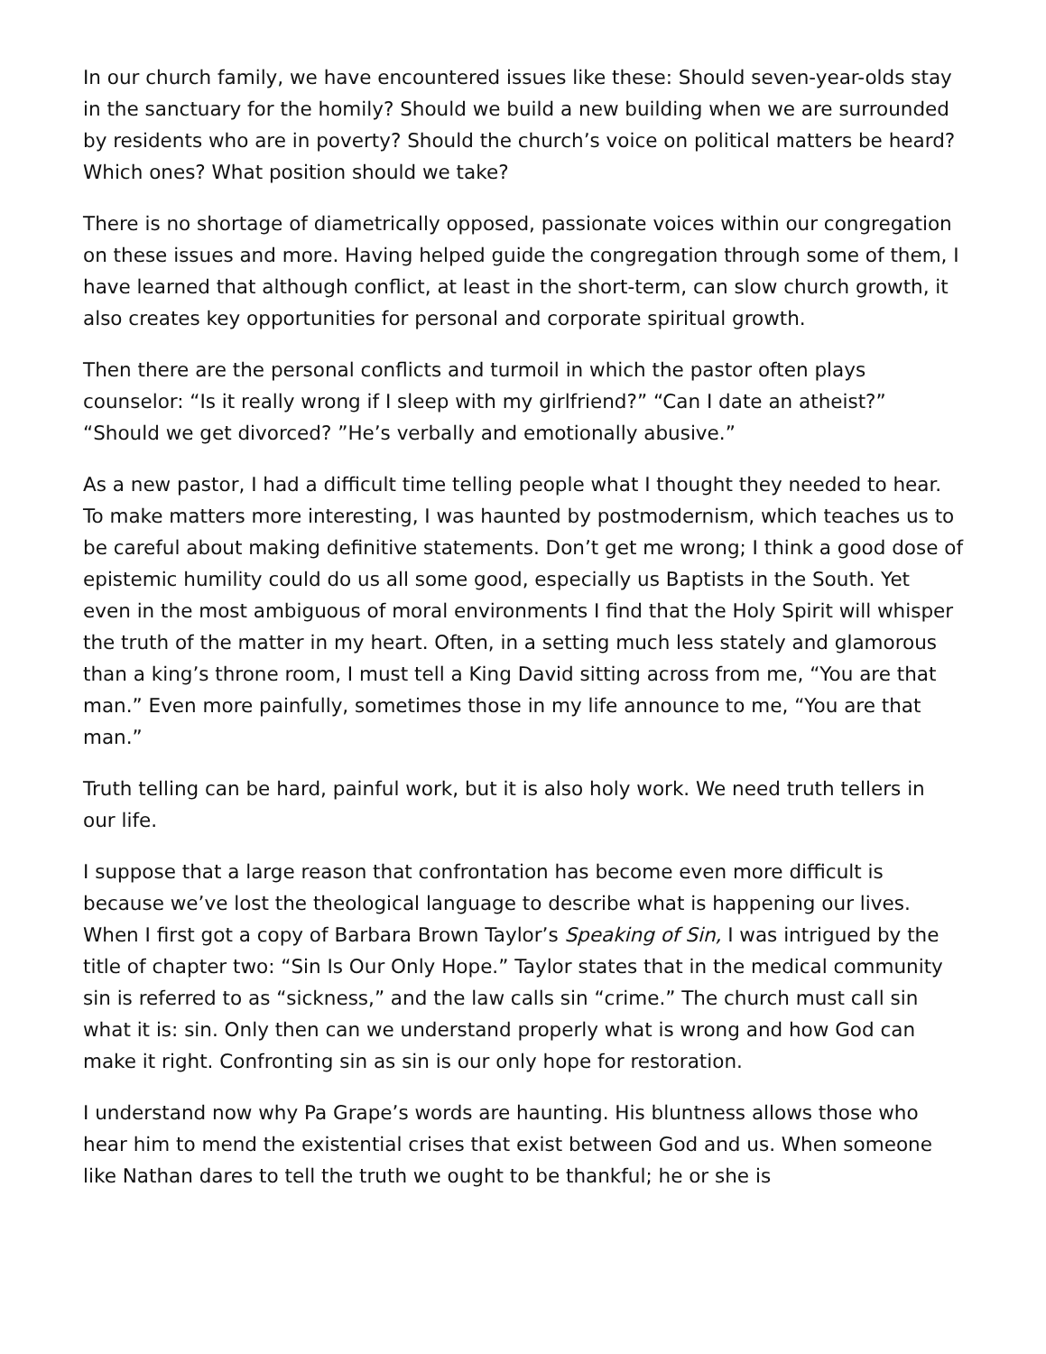In our church family, we have encountered issues like these: Should seven-year-olds stay in the sanctuary for the homily? Should we build a new building when we are surrounded by residents who are in poverty? Should the church’s voice on political matters be heard? Which ones? What position should we take?
There is no shortage of diametrically opposed, passionate voices within our congregation on these issues and more. Having helped guide the congregation through some of them, I have learned that although conflict, at least in the short-term, can slow church growth, it also creates key opportunities for personal and corporate spiritual growth.
Then there are the personal conflicts and turmoil in which the pastor often plays counselor: “Is it really wrong if I sleep with my girlfriend?” “Can I date an atheist?” “Should we get divorced? ”He’s verbally and emotionally abusive.”
As a new pastor, I had a difficult time telling people what I thought they needed to hear. To make matters more interesting, I was haunted by postmodernism, which teaches us to be careful about making definitive statements. Don’t get me wrong; I think a good dose of epistemic humility could do us all some good, especially us Baptists in the South. Yet even in the most ambiguous of moral environments I find that the Holy Spirit will whisper the truth of the matter in my heart. Often, in a setting much less stately and glamorous than a king’s throne room, I must tell a King David sitting across from me, “You are that man.” Even more painfully, sometimes those in my life announce to me, “You are that man.”
Truth telling can be hard, painful work, but it is also holy work. We need truth tellers in our life.
I suppose that a large reason that confrontation has become even more difficult is because we’ve lost the theological language to describe what is happening our lives. When I first got a copy of Barbara Brown Taylor’s Speaking of Sin, I was intrigued by the title of chapter two: “Sin Is Our Only Hope.” Taylor states that in the medical community sin is referred to as “sickness,” and the law calls sin “crime.” The church must call sin what it is: sin. Only then can we understand properly what is wrong and how God can make it right. Confronting sin as sin is our only hope for restoration.
I understand now why Pa Grape’s words are haunting. His bluntness allows those who hear him to mend the existential crises that exist between God and us. When someone like Nathan dares to tell the truth we ought to be thankful; he or she is